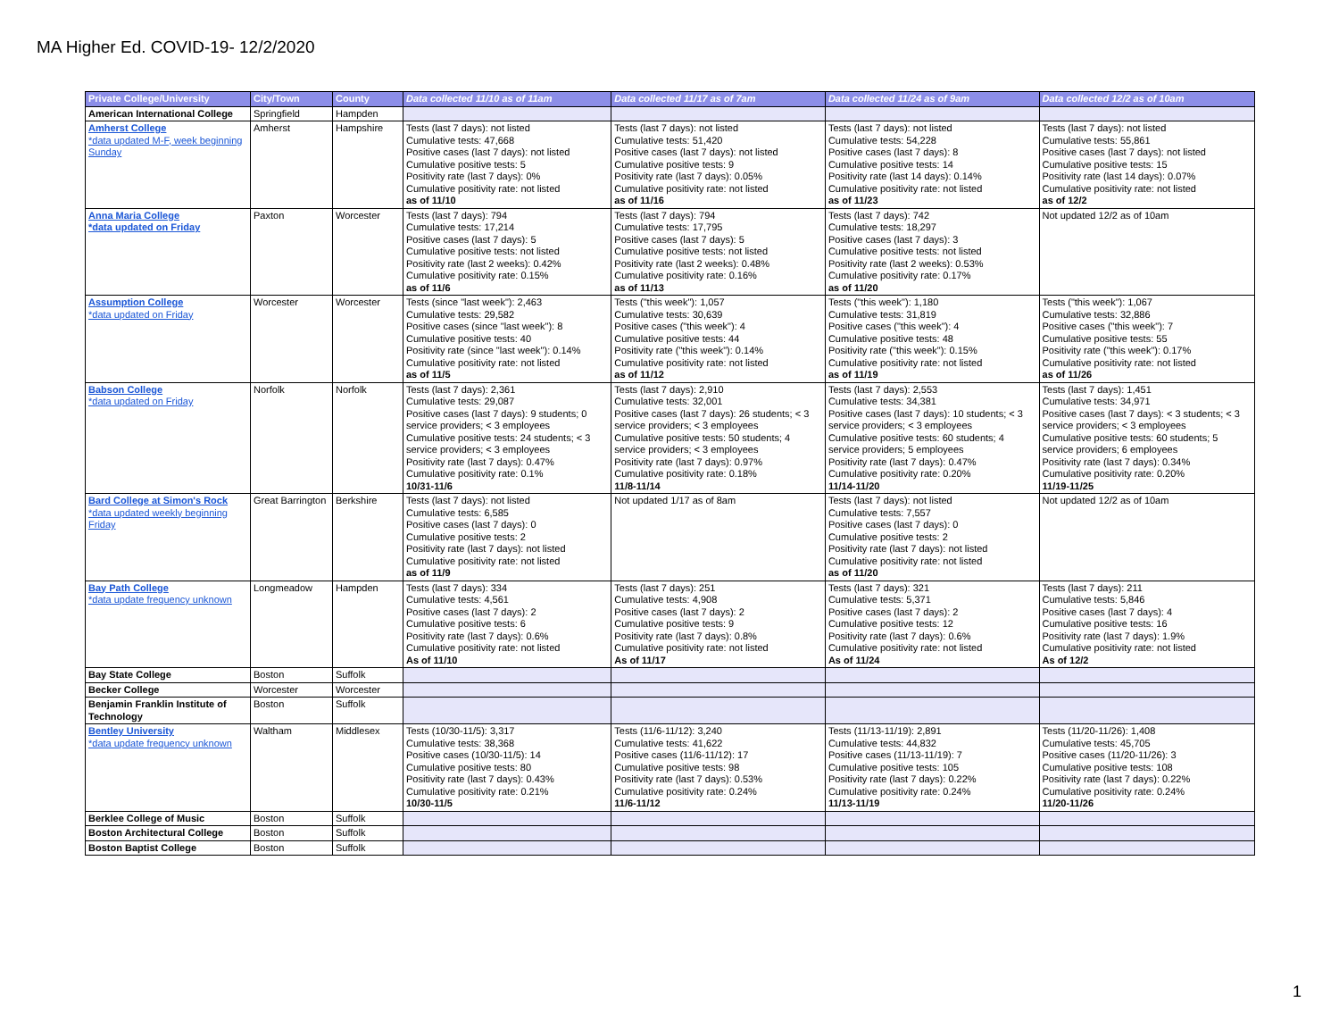MA Higher Ed. COVID-19- 12/2/2020
| Private College/University | City/Town | County | Data collected 11/10 as of 11am | Data collected 11/17 as of 7am | Data collected 11/24 as of 9am | Data collected 12/2 as of 10am |
| --- | --- | --- | --- | --- | --- | --- |
| American International College | Springfield | Hampden | | | | |
| Amherst College *data updated M-F, week beginning Sunday | Amherst | Hampshire | Tests (last 7 days): not listed Cumulative tests: 47,668 Positive cases (last 7 days): not listed Cumulative positive tests: 5 Positivity rate (last 7 days): 0% Cumulative positivity rate: not listed as of 11/10 | Tests (last 7 days): not listed Cumulative tests: 51,420 Positive cases (last 7 days): not listed Cumulative positive tests: 9 Positivity rate (last 7 days): 0.05% Cumulative positivity rate: not listed as of 11/16 | Tests (last 7 days): not listed Cumulative tests: 54,228 Positive cases (last 7 days): 8 Cumulative positive tests: 14 Positivity rate (last 14 days): 0.14% Cumulative positivity rate: not listed as of 11/23 | Tests (last 7 days): not listed Cumulative tests: 55,861 Positive cases (last 7 days): not listed Cumulative positive tests: 15 Positivity rate (last 14 days): 0.07% Cumulative positivity rate: not listed as of 12/2 |
| Anna Maria College *data updated on Friday | Paxton | Worcester | Tests (last 7 days): 794 Cumulative tests: 17,214 Positive cases (last 7 days): 5 Cumulative positive tests: not listed Positivity rate (last 2 weeks): 0.42% Cumulative positivity rate: 0.15% as of 11/6 | Tests (last 7 days): 794 Cumulative tests: 17,795 Positive cases (last 7 days): 5 Cumulative positive tests: not listed Positivity rate (last 2 weeks): 0.48% Cumulative positivity rate: 0.16% as of 11/13 | Tests (last 7 days): 742 Cumulative tests: 18,297 Positive cases (last 7 days): 3 Cumulative positive tests: not listed Positivity rate (last 2 weeks): 0.53% Cumulative positivity rate: 0.17% as of 11/20 | Not updated 12/2 as of 10am |
| Assumption College *data updated on Friday | Worcester | Worcester | Tests (since "last week"): 2,463 Cumulative tests: 29,582 Positive cases (since "last week"): 8 Cumulative positive tests: 40 Positivity rate (since "last week"): 0.14% Cumulative positivity rate: not listed as of 11/5 | Tests ("this week"): 1,057 Cumulative tests: 30,639 Positive cases ("this week"): 4 Cumulative positive tests: 44 Positivity rate ("this week"): 0.14% Cumulative positivity rate: not listed as of 11/12 | Tests ("this week"): 1,180 Cumulative tests: 31,819 Positive cases ("this week"): 4 Cumulative positive tests: 48 Positivity rate ("this week"): 0.15% Cumulative positivity rate: not listed as of 11/19 | Tests ("this week"): 1,067 Cumulative tests: 32,886 Positive cases ("this week"): 7 Cumulative positive tests: 55 Positivity rate ("this week"): 0.17% Cumulative positivity rate: not listed as of 11/26 |
| Babson College *data updated on Friday | Norfolk | Norfolk | Tests (last 7 days): 2,361 Cumulative tests: 29,087 Positive cases (last 7 days): 9 students; 0 service providers; < 3 employees Cumulative positive tests: 24 students; < 3 service providers; < 3 employees Positivity rate (last 7 days): 0.47% Cumulative positivity rate: 0.1% 10/31-11/6 | Tests (last 7 days): 2,910 Cumulative tests: 32,001 Positive cases (last 7 days): 26 students; < 3 service providers; < 3 employees Cumulative positive tests: 50 students; 4 service providers; < 3 employees Positivity rate (last 7 days): 0.97% Cumulative positivity rate: 0.18% 11/8-11/14 | Tests (last 7 days): 2,553 Cumulative tests: 34,381 Positive cases (last 7 days): 10 students; < 3 service providers; < 3 employees Cumulative positive tests: 60 students; 4 service providers; 5 employees Positivity rate (last 7 days): 0.47% Cumulative positivity rate: 0.20% 11/14-11/20 | Tests (last 7 days): 1,451 Cumulative tests: 34,971 Positive cases (last 7 days): < 3 students; < 3 service providers; < 3 employees Cumulative positive tests: 60 students; 5 service providers; 6 employees Positivity rate (last 7 days): 0.34% Cumulative positivity rate: 0.20% 11/19-11/25 |
| Bard College at Simon's Rock *data updated weekly beginning Friday | Great Barrington | Berkshire | Tests (last 7 days): not listed Cumulative tests: 6,585 Positive cases (last 7 days): 0 Cumulative positive tests: 2 Positivity rate (last 7 days): not listed Cumulative positivity rate: not listed as of 11/9 | Not updated 1/17 as of 8am | Tests (last 7 days): not listed Cumulative tests: 7,557 Positive cases (last 7 days): 0 Cumulative positive tests: 2 Positivity rate (last 7 days): not listed Cumulative positivity rate: not listed as of 11/20 | Not updated 12/2 as of 10am |
| Bay Path College *data update frequency unknown | Longmeadow | Hampden | Tests (last 7 days): 334 Cumulative tests: 4,561 Positive cases (last 7 days): 2 Cumulative positive tests: 6 Positivity rate (last 7 days): 0.6% Cumulative positivity rate: not listed As of 11/10 | Tests (last 7 days): 251 Cumulative tests: 4,908 Positive cases (last 7 days): 2 Cumulative positive tests: 9 Positivity rate (last 7 days): 0.8% Cumulative positivity rate: not listed As of 11/17 | Tests (last 7 days): 321 Cumulative tests: 5,371 Positive cases (last 7 days): 2 Cumulative positive tests: 12 Positivity rate (last 7 days): 0.6% Cumulative positivity rate: not listed As of 11/24 | Tests (last 7 days): 211 Cumulative tests: 5,846 Positive cases (last 7 days): 4 Cumulative positive tests: 16 Positivity rate (last 7 days): 1.9% Cumulative positivity rate: not listed As of 12/2 |
| Bay State College | Boston | Suffolk | | | | |
| Becker College | Worcester | Worcester | | | | |
| Benjamin Franklin Institute of Technology | Boston | Suffolk | | | | |
| Bentley University *data update frequency unknown | Waltham | Middlesex | Tests (10/30-11/5): 3,317 Cumulative tests: 38,368 Positive cases (10/30-11/5): 14 Cumulative positive tests: 80 Positivity rate (last 7 days): 0.43% Cumulative positivity rate: 0.21% 10/30-11/5 | Tests (11/6-11/12): 3,240 Cumulative tests: 41,622 Positive cases (11/6-11/12): 17 Cumulative positive tests: 98 Positivity rate (last 7 days): 0.53% Cumulative positivity rate: 0.24% 11/6-11/12 | Tests (11/13-11/19): 2,891 Cumulative tests: 44,832 Positive cases (11/13-11/19): 7 Cumulative positive tests: 105 Positivity rate (last 7 days): 0.22% Cumulative positivity rate: 0.24% 11/13-11/19 | Tests (11/20-11/26): 1,408 Cumulative tests: 45,705 Positive cases (11/20-11/26): 3 Cumulative positive tests: 108 Positivity rate (last 7 days): 0.22% Cumulative positivity rate: 0.24% 11/20-11/26 |
| Berklee College of Music | Boston | Suffolk | | | | |
| Boston Architectural College | Boston | Suffolk | | | | |
| Boston Baptist College | Boston | Suffolk | | | | |
1